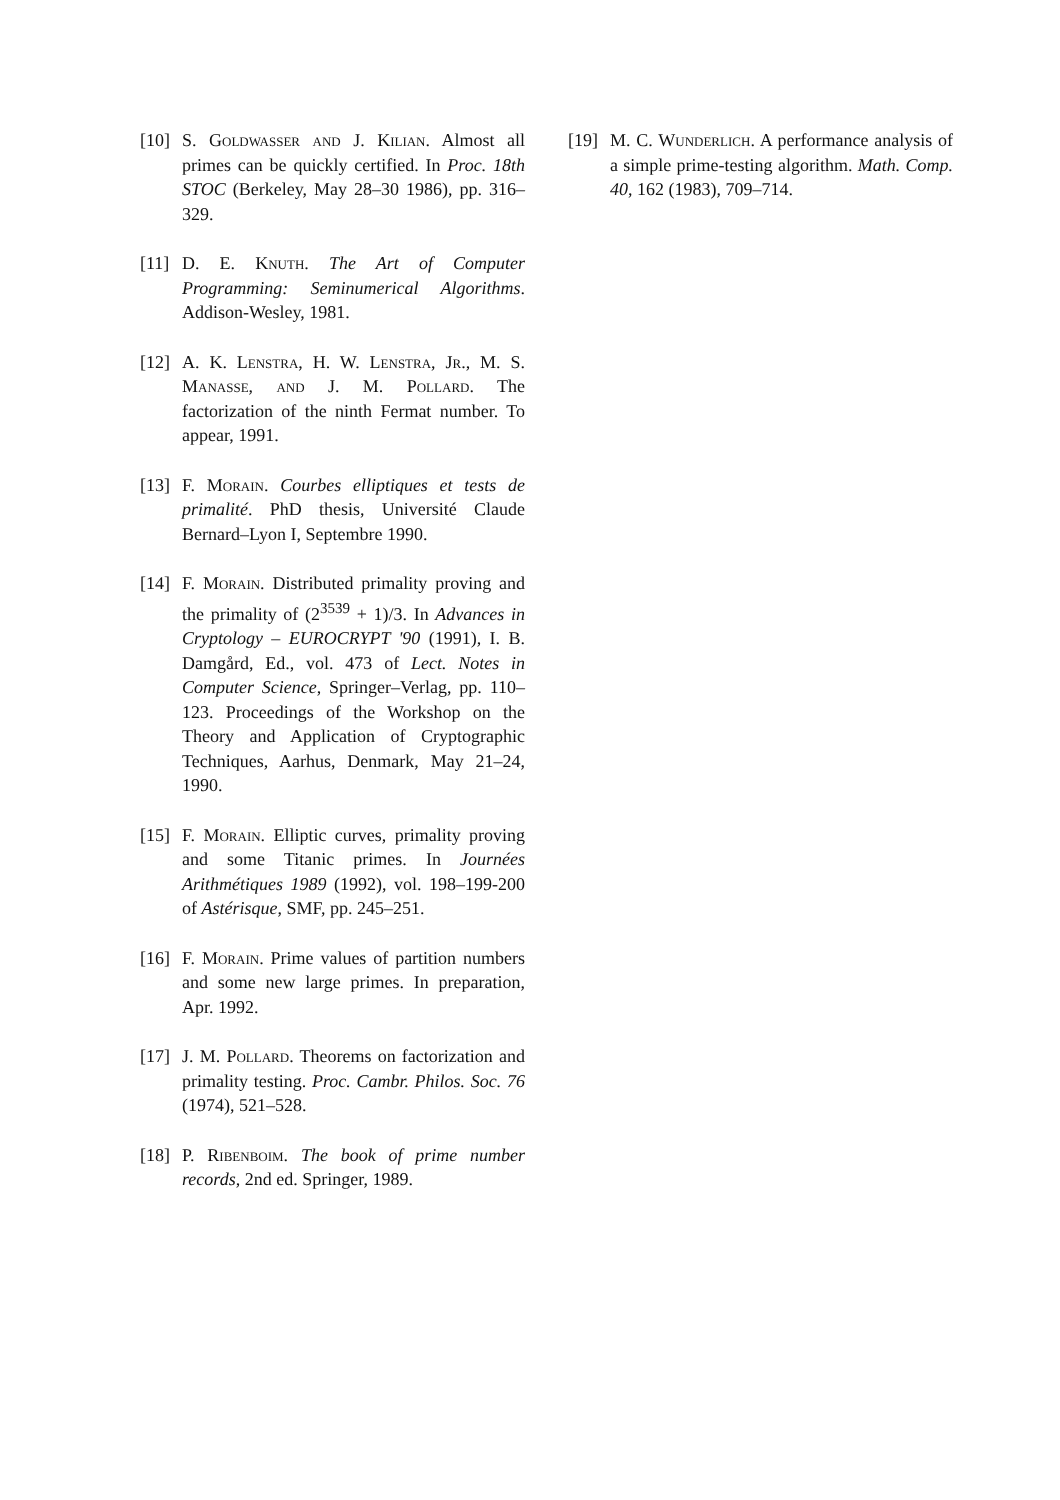[10] S. Goldwasser and J. Kilian. Almost all primes can be quickly certified. In Proc. 18th STOC (Berkeley, May 28–30 1986), pp. 316–329.
[11] D. E. Knuth. The Art of Computer Programming: Seminumerical Algorithms. Addison-Wesley, 1981.
[12] A. K. Lenstra, H. W. Lenstra, Jr., M. S. Manasse, and J. M. Pollard. The factorization of the ninth Fermat number. To appear, 1991.
[13] F. Morain. Courbes elliptiques et tests de primalité. PhD thesis, Université Claude Bernard–Lyon I, Septembre 1990.
[14] F. Morain. Distributed primality proving and the primality of (2<sup>3539</sup> + 1)/3. In Advances in Cryptology – EUROCRYPT '90 (1991), I. B. Damgård, Ed., vol. 473 of Lect. Notes in Computer Science, Springer–Verlag, pp. 110–123. Proceedings of the Workshop on the Theory and Application of Cryptographic Techniques, Aarhus, Denmark, May 21–24, 1990.
[15] F. Morain. Elliptic curves, primality proving and some Titanic primes. In Journées Arithmétiques 1989 (1992), vol. 198–199-200 of Astérisque, SMF, pp. 245–251.
[16] F. Morain. Prime values of partition numbers and some new large primes. In preparation, Apr. 1992.
[17] J. M. Pollard. Theorems on factorization and primality testing. Proc. Cambr. Philos. Soc. 76 (1974), 521–528.
[18] P. Ribenboim. The book of prime number records, 2nd ed. Springer, 1989.
[19] M. C. Wunderlich. A performance analysis of a simple prime-testing algorithm. Math. Comp. 40, 162 (1983), 709–714.